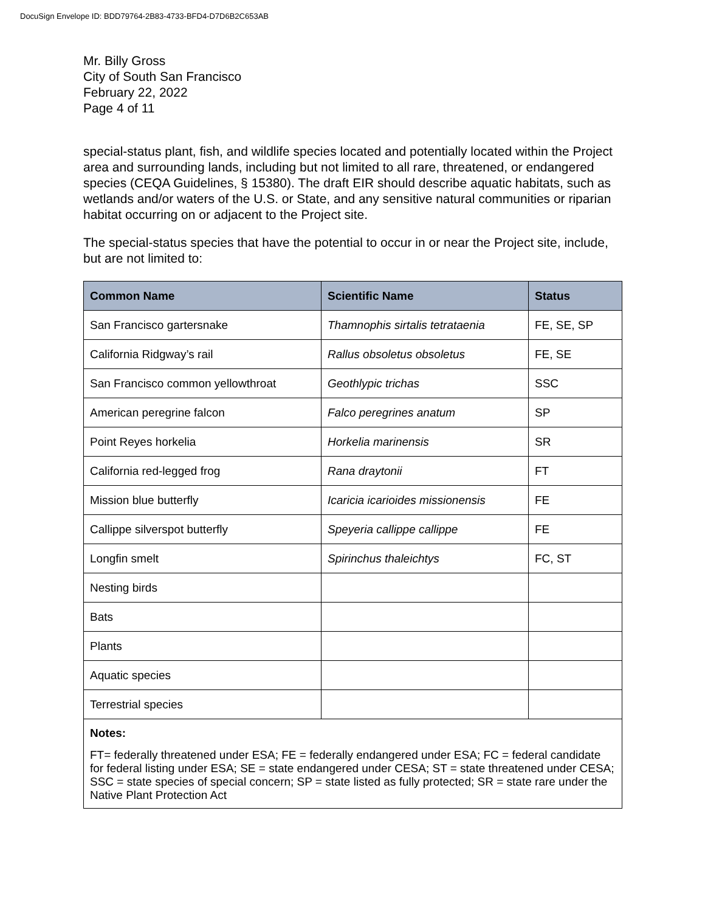DocuSign Envelope ID: BDD79764-2B83-4733-BFD4-D7D6B2C653AB
Mr. Billy Gross
City of South San Francisco
February 22, 2022
Page 4 of 11
special-status plant, fish, and wildlife species located and potentially located within the Project area and surrounding lands, including but not limited to all rare, threatened, or endangered species (CEQA Guidelines, § 15380). The draft EIR should describe aquatic habitats, such as wetlands and/or waters of the U.S. or State, and any sensitive natural communities or riparian habitat occurring on or adjacent to the Project site.
The special-status species that have the potential to occur in or near the Project site, include, but are not limited to:
| Common Name | Scientific Name | Status |
| --- | --- | --- |
| San Francisco gartersnake | Thamnophis sirtalis tetrataenia | FE, SE, SP |
| California Ridgway’s rail | Rallus obsoletus obsoletus | FE, SE |
| San Francisco common yellowthroat | Geothlypic trichas | SSC |
| American peregrine falcon | Falco peregrines anatum | SP |
| Point Reyes horkelia | Horkelia marinensis | SR |
| California red-legged frog | Rana draytonii | FT |
| Mission blue butterfly | Icaricia icarioides missionensis | FE |
| Callippe silverspot butterfly | Speyeria callippe callippe | FE |
| Longfin smelt | Spirinchus thaleichtys | FC, ST |
| Nesting birds | | |
| Bats | | |
| Plants | | |
| Aquatic species | | |
| Terrestrial species | | |
| Notes: FT= federally threatened under ESA; FE = federally endangered under ESA; FC = federal candidate for federal listing under ESA; SE = state endangered under CESA; ST = state threatened under CESA; SSC = state species of special concern; SP = state listed as fully protected; SR = state rare under the Native Plant Protection Act | | |